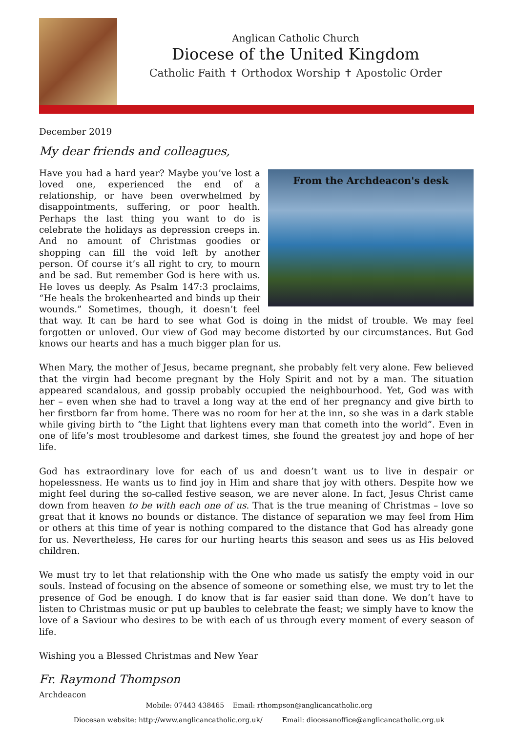Anglican Catholic Church
Diocese of the United Kingdom
Catholic Faith ✝ Orthodox Worship ✝ Apostolic Order
December 2019
My dear friends and colleagues,
From the Archdeacon's desk Have you had a hard year? Maybe you’ve lost a loved one, experienced the end of a relationship, or have been overwhelmed by disappointments, suffering, or poor health. Perhaps the last thing you want to do is celebrate the holidays as depression creeps in. And no amount of Christmas goodies or shopping can fill the void left by another person. Of course it’s all right to cry, to mourn and be sad. But remember God is here with us. He loves us deeply. As Psalm 147:3 proclaims, “He heals the brokenhearted and binds up their wounds.” Sometimes, though, it doesn’t feel that way. It can be hard to see what God is doing in the midst of trouble. We may feel forgotten or unloved. Our view of God may become distorted by our circumstances. But God knows our hearts and has a much bigger plan for us.
When Mary, the mother of Jesus, became pregnant, she probably felt very alone. Few believed that the virgin had become pregnant by the Holy Spirit and not by a man. The situation appeared scandalous, and gossip probably occupied the neighbourhood. Yet, God was with her – even when she had to travel a long way at the end of her pregnancy and give birth to her firstborn far from home. There was no room for her at the inn, so she was in a dark stable while giving birth to “the Light that lightens every man that cometh into the world”. Even in one of life’s most troublesome and darkest times, she found the greatest joy and hope of her life.
God has extraordinary love for each of us and doesn’t want us to live in despair or hopelessness. He wants us to find joy in Him and share that joy with others. Despite how we might feel during the so-called festive season, we are never alone. In fact, Jesus Christ came down from heaven to be with each one of us. That is the true meaning of Christmas – love so great that it knows no bounds or distance. The distance of separation we may feel from Him or others at this time of year is nothing compared to the distance that God has already gone for us. Nevertheless, He cares for our hurting hearts this season and sees us as His beloved children.
We must try to let that relationship with the One who made us satisfy the empty void in our souls. Instead of focusing on the absence of someone or something else, we must try to let the presence of God be enough. I do know that is far easier said than done. We don’t have to listen to Christmas music or put up baubles to celebrate the feast; we simply have to know the love of a Saviour who desires to be with each of us through every moment of every season of life.
Wishing you a Blessed Christmas and New Year
Fr. Raymond Thompson
Archdeacon
Mobile: 07443 438465 Email: rthompson@anglicancatholic.org
Diocesan website: http://www.anglicancatholic.org.uk/ Email: diocesanoffice@anglicancatholic.org.uk